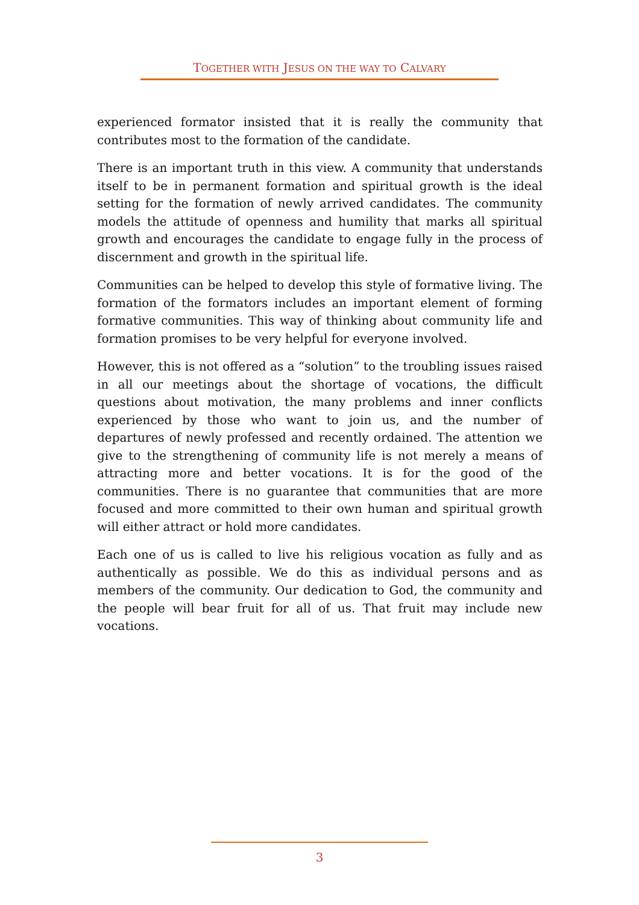TOGETHER WITH JESUS ON THE WAY TO CALVARY
experienced formator insisted that it is really the community that contributes most to the formation of the candidate.
There is an important truth in this view. A community that understands itself to be in permanent formation and spiritual growth is the ideal setting for the formation of newly arrived candidates. The community models the attitude of openness and humility that marks all spiritual growth and encourages the candidate to engage fully in the process of discernment and growth in the spiritual life.
Communities can be helped to develop this style of formative living. The formation of the formators includes an important element of forming formative communities. This way of thinking about community life and formation promises to be very helpful for everyone involved.
However, this is not offered as a “solution” to the troubling issues raised in all our meetings about the shortage of vocations, the difficult questions about motivation, the many problems and inner conflicts experienced by those who want to join us, and the number of departures of newly professed and recently ordained. The attention we give to the strengthening of community life is not merely a means of attracting more and better vocations. It is for the good of the communities. There is no guarantee that communities that are more focused and more committed to their own human and spiritual growth will either attract or hold more candidates.
Each one of us is called to live his religious vocation as fully and as authentically as possible. We do this as individual persons and as members of the community. Our dedication to God, the community and the people will bear fruit for all of us. That fruit may include new vocations.
3